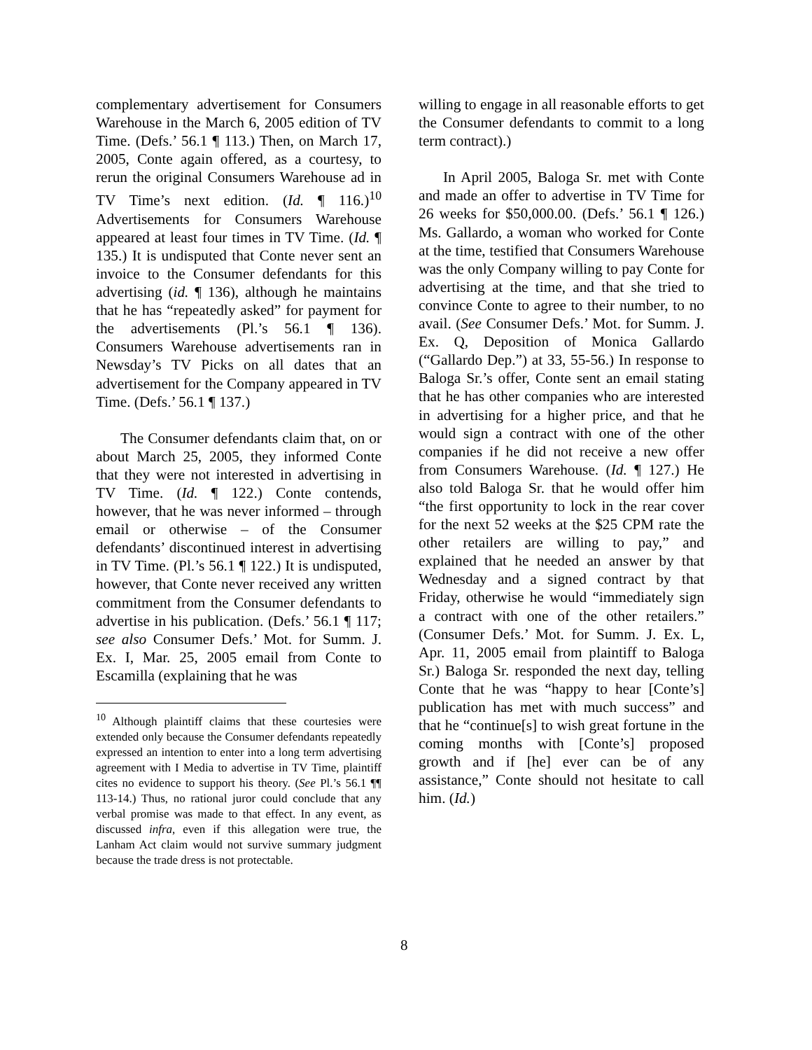complementary advertisement for Consumers Warehouse in the March 6, 2005 edition of TV Time. (Defs.’ 56.1 ¶ 113.) Then, on March 17, 2005, Conte again offered, as a courtesy, to rerun the original Consumers Warehouse ad in TV Time’s next edition. (Id. ¶ 116.)<sup>10</sup> Advertisements for Consumers Warehouse appeared at least four times in TV Time. (Id. ¶ 135.) It is undisputed that Conte never sent an invoice to the Consumer defendants for this advertising (id. ¶ 136), although he maintains that he has “repeatedly asked” for payment for the advertisements (Pl.’s 56.1 ¶ 136). Consumers Warehouse advertisements ran in Newsday’s TV Picks on all dates that an advertisement for the Company appeared in TV Time. (Defs.’ 56.1 ¶ 137.)
The Consumer defendants claim that, on or about March 25, 2005, they informed Conte that they were not interested in advertising in TV Time. (Id. ¶ 122.) Conte contends, however, that he was never informed – through email or otherwise – of the Consumer defendants’ discontinued interest in advertising in TV Time. (Pl.’s 56.1 ¶ 122.) It is undisputed, however, that Conte never received any written commitment from the Consumer defendants to advertise in his publication. (Defs.’ 56.1 ¶ 117; see also Consumer Defs.’ Mot. for Summ. J. Ex. I, Mar. 25, 2005 email from Conte to Escamilla (explaining that he was
<sup>10</sup> Although plaintiff claims that these courtesies were extended only because the Consumer defendants repeatedly expressed an intention to enter into a long term advertising agreement with I Media to advertise in TV Time, plaintiff cites no evidence to support his theory. (See Pl.’s 56.1 ¶¶ 113-14.) Thus, no rational juror could conclude that any verbal promise was made to that effect. In any event, as discussed infra, even if this allegation were true, the Lanham Act claim would not survive summary judgment because the trade dress is not protectable.
willing to engage in all reasonable efforts to get the Consumer defendants to commit to a long term contract).)
In April 2005, Baloga Sr. met with Conte and made an offer to advertise in TV Time for 26 weeks for $50,000.00. (Defs.’ 56.1 ¶ 126.) Ms. Gallardo, a woman who worked for Conte at the time, testified that Consumers Warehouse was the only Company willing to pay Conte for advertising at the time, and that she tried to convince Conte to agree to their number, to no avail. (See Consumer Defs.’ Mot. for Summ. J. Ex. Q, Deposition of Monica Gallardo (“Gallardo Dep.”) at 33, 55-56.) In response to Baloga Sr.’s offer, Conte sent an email stating that he has other companies who are interested in advertising for a higher price, and that he would sign a contract with one of the other companies if he did not receive a new offer from Consumers Warehouse. (Id. ¶ 127.) He also told Baloga Sr. that he would offer him “the first opportunity to lock in the rear cover for the next 52 weeks at the $25 CPM rate the other retailers are willing to pay,” and explained that he needed an answer by that Wednesday and a signed contract by that Friday, otherwise he would “immediately sign a contract with one of the other retailers.” (Consumer Defs.’ Mot. for Summ. J. Ex. L, Apr. 11, 2005 email from plaintiff to Baloga Sr.) Baloga Sr. responded the next day, telling Conte that he was “happy to hear [Conte’s] publication has met with much success” and that he “continue[s] to wish great fortune in the coming months with [Conte’s] proposed growth and if [he] ever can be of any assistance,” Conte should not hesitate to call him. (Id.)
8